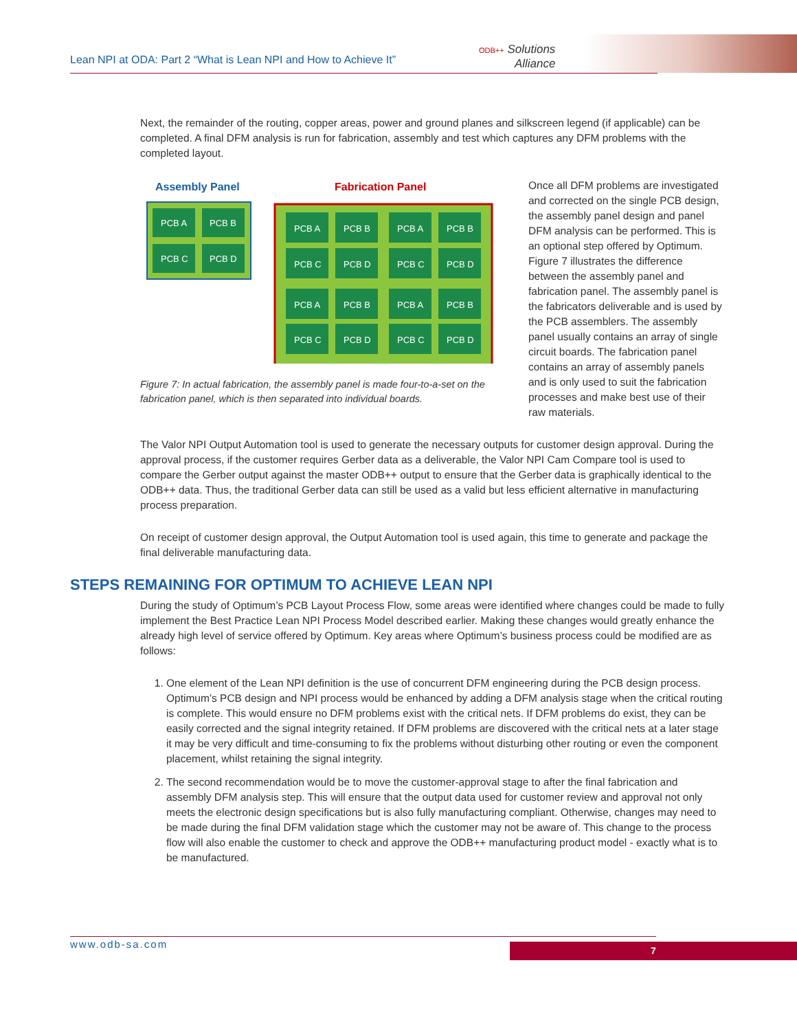Lean NPI at ODA: Part 2 “What is Lean NPI and How to Achieve It”
ODB++ Solutions
Alliance
Next, the remainder of the routing, copper areas, power and ground planes and silkscreen legend (if applicable) can be completed. A final DFM analysis is run for fabrication, assembly and test which captures any DFM problems with the completed layout.
Assembly Panel
Fabrication Panel
PCB A
PCB B
PCB C
PCB D
PCB A
PCB B
PCB A
PCB B
PCB C
PCB D
PCB C
PCB D
PCB A
PCB B
PCB A
PCB B
PCB C
PCB D
PCB C
PCB D
Figure 7: In actual fabrication, the assembly panel is made four-to-a-set on the fabrication panel, which is then separated into individual boards.
Once all DFM problems are investigated and corrected on the single PCB design, the assembly panel design and panel DFM analysis can be performed. This is an optional step offered by Optimum. Figure 7 illustrates the difference between the assembly panel and fabrication panel. The assembly panel is the fabricators deliverable and is used by the PCB assemblers. The assembly panel usually contains an array of single circuit boards. The fabrication panel contains an array of assembly panels and is only used to suit the fabrication processes and make best use of their raw materials.
The Valor NPI Output Automation tool is used to generate the necessary outputs for customer design approval. During the approval process, if the customer requires Gerber data as a deliverable, the Valor NPI Cam Compare tool is used to compare the Gerber output against the master ODB++ output to ensure that the Gerber data is graphically identical to the ODB++ data. Thus, the traditional Gerber data can still be used as a valid but less efficient alternative in manufacturing process preparation.
On receipt of customer design approval, the Output Automation tool is used again, this time to generate and package the final deliverable manufacturing data.
STEPS REMAINING FOR OPTIMUM TO ACHIEVE LEAN NPI
During the study of Optimum’s PCB Layout Process Flow, some areas were identified where changes could be made to fully implement the Best Practice Lean NPI Process Model described earlier. Making these changes would greatly enhance the already high level of service offered by Optimum. Key areas where Optimum’s business process could be modified are as follows:
1. One element of the Lean NPI definition is the use of concurrent DFM engineering during the PCB design process. Optimum’s PCB design and NPI process would be enhanced by adding a DFM analysis stage when the critical routing is complete. This would ensure no DFM problems exist with the critical nets. If DFM problems do exist, they can be easily corrected and the signal integrity retained. If DFM problems are discovered with the critical nets at a later stage it may be very difficult and time-consuming to fix the problems without disturbing other routing or even the component placement, whilst retaining the signal integrity.
2. The second recommendation would be to move the customer-approval stage to after the final fabrication and assembly DFM analysis step. This will ensure that the output data used for customer review and approval not only meets the electronic design specifications but is also fully manufacturing compliant. Otherwise, changes may need to be made during the final DFM validation stage which the customer may not be aware of. This change to the process flow will also enable the customer to check and approve the ODB++ manufacturing product model - exactly what is to be manufactured.
www.odb-sa.com 7